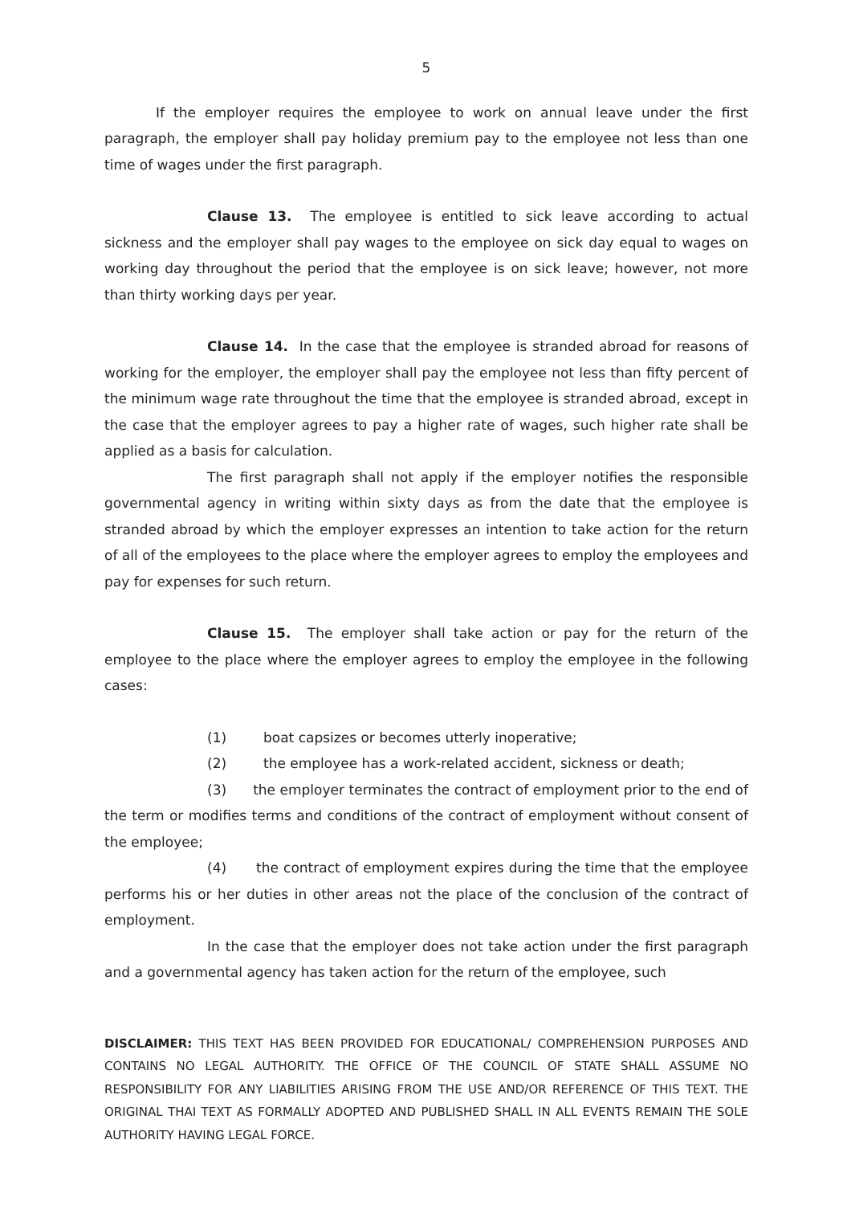5
If the employer requires the employee to work on annual leave under the first paragraph, the employer shall pay holiday premium pay to the employee not less than one time of wages under the first paragraph.
Clause 13. The employee is entitled to sick leave according to actual sickness and the employer shall pay wages to the employee on sick day equal to wages on working day throughout the period that the employee is on sick leave; however, not more than thirty working days per year.
Clause 14. In the case that the employee is stranded abroad for reasons of working for the employer, the employer shall pay the employee not less than fifty percent of the minimum wage rate throughout the time that the employee is stranded abroad, except in the case that the employer agrees to pay a higher rate of wages, such higher rate shall be applied as a basis for calculation.
The first paragraph shall not apply if the employer notifies the responsible governmental agency in writing within sixty days as from the date that the employee is stranded abroad by which the employer expresses an intention to take action for the return of all of the employees to the place where the employer agrees to employ the employees and pay for expenses for such return.
Clause 15. The employer shall take action or pay for the return of the employee to the place where the employer agrees to employ the employee in the following cases:
(1) boat capsizes or becomes utterly inoperative;
(2) the employee has a work-related accident, sickness or death;
(3) the employer terminates the contract of employment prior to the end of the term or modifies terms and conditions of the contract of employment without consent of the employee;
(4) the contract of employment expires during the time that the employee performs his or her duties in other areas not the place of the conclusion of the contract of employment.
In the case that the employer does not take action under the first paragraph and a governmental agency has taken action for the return of the employee, such
DISCLAIMER: THIS TEXT HAS BEEN PROVIDED FOR EDUCATIONAL/ COMPREHENSION PURPOSES AND CONTAINS NO LEGAL AUTHORITY. THE OFFICE OF THE COUNCIL OF STATE SHALL ASSUME NO RESPONSIBILITY FOR ANY LIABILITIES ARISING FROM THE USE AND/OR REFERENCE OF THIS TEXT. THE ORIGINAL THAI TEXT AS FORMALLY ADOPTED AND PUBLISHED SHALL IN ALL EVENTS REMAIN THE SOLE AUTHORITY HAVING LEGAL FORCE.